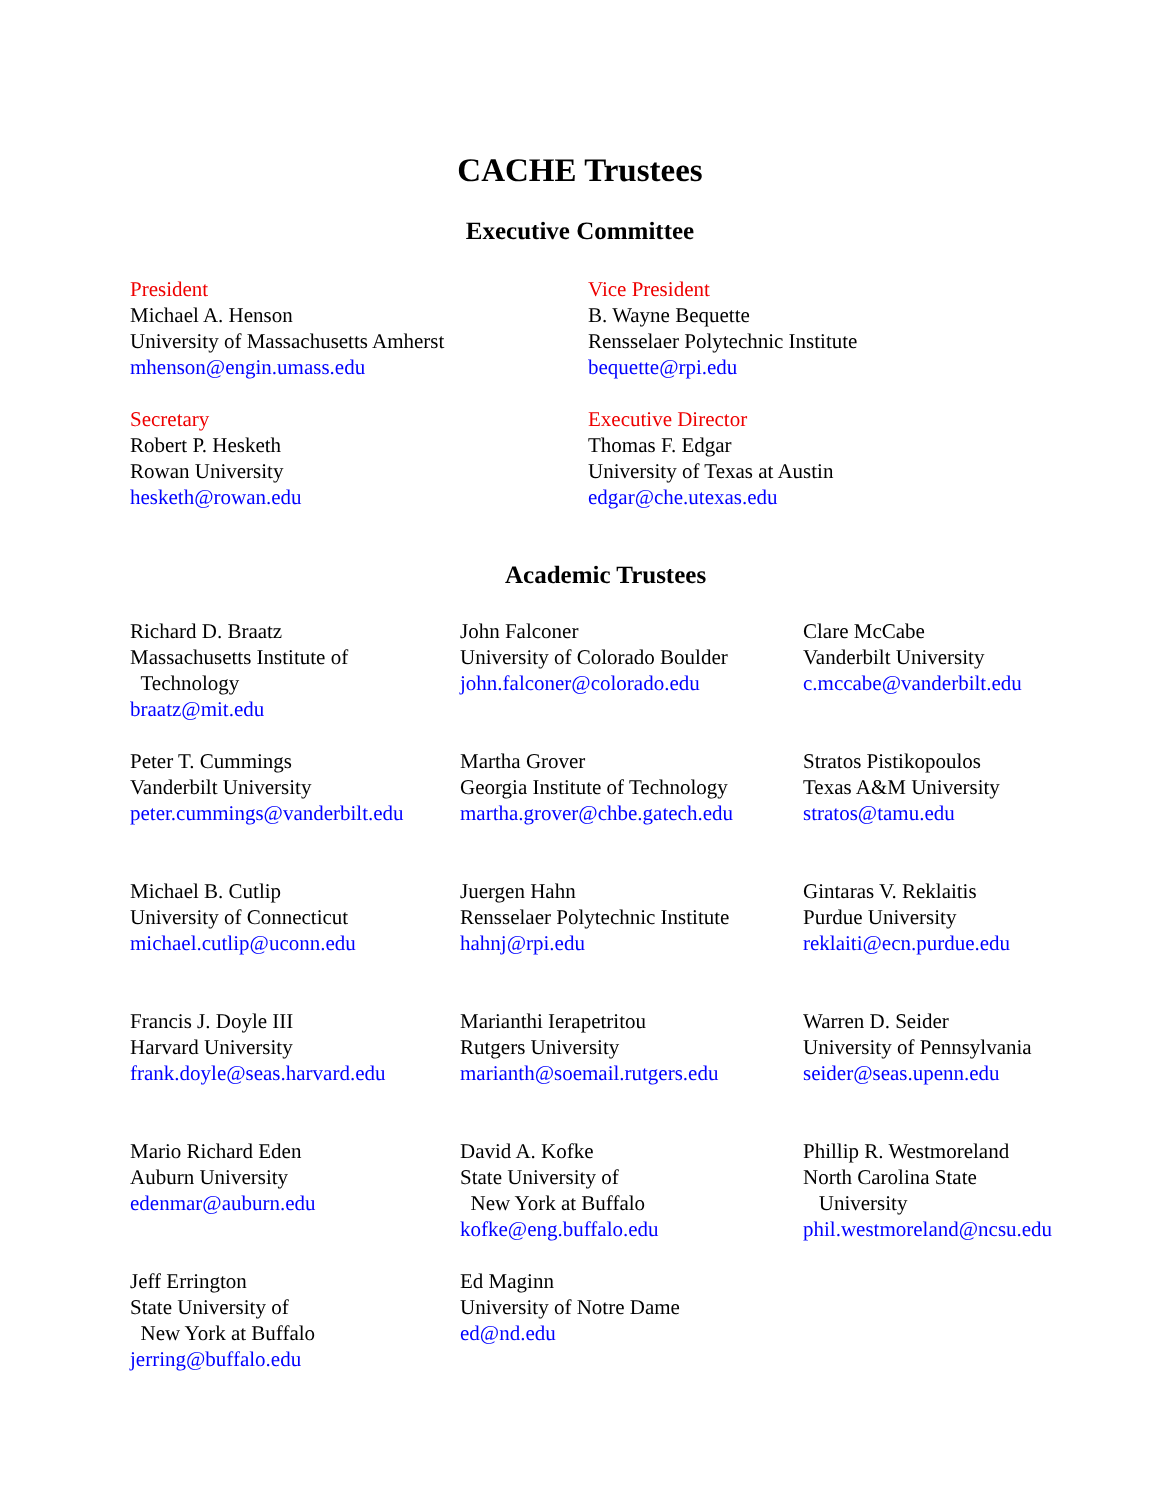CACHE Trustees
Executive Committee
President
Michael A. Henson
University of Massachusetts Amherst
mhenson@engin.umass.edu
Vice President
B. Wayne Bequette
Rensselaer Polytechnic Institute
bequette@rpi.edu
Secretary
Robert P. Hesketh
Rowan University
hesketh@rowan.edu
Executive Director
Thomas F. Edgar
University of Texas at Austin
edgar@che.utexas.edu
Academic Trustees
Richard D. Braatz
Massachusetts Institute of
Technology
braatz@mit.edu
John Falconer
University of Colorado Boulder
john.falconer@colorado.edu
Clare McCabe
Vanderbilt University
c.mccabe@vanderbilt.edu
Peter T. Cummings
Vanderbilt University
peter.cummings@vanderbilt.edu
Martha Grover
Georgia Institute of Technology
martha.grover@chbe.gatech.edu
Stratos Pistikopoulos
Texas A&M University
stratos@tamu.edu
Michael B. Cutlip
University of Connecticut
michael.cutlip@uconn.edu
Juergen Hahn
Rensselaer Polytechnic Institute
hahnj@rpi.edu
Gintaras V. Reklaitis
Purdue University
reklaiti@ecn.purdue.edu
Francis J. Doyle III
Harvard University
frank.doyle@seas.harvard.edu
Marianthi Ierapetritou
Rutgers University
marianth@soemail.rutgers.edu
Warren D. Seider
University of Pennsylvania
seider@seas.upenn.edu
Mario Richard Eden
Auburn University
edenmar@auburn.edu
David A. Kofke
State University of
New York at Buffalo
kofke@eng.buffalo.edu
Phillip R. Westmoreland
North Carolina State
University
phil.westmoreland@ncsu.edu
Jeff Errington
State University of
New York at Buffalo
jerring@buffalo.edu
Ed Maginn
University of Notre Dame
ed@nd.edu